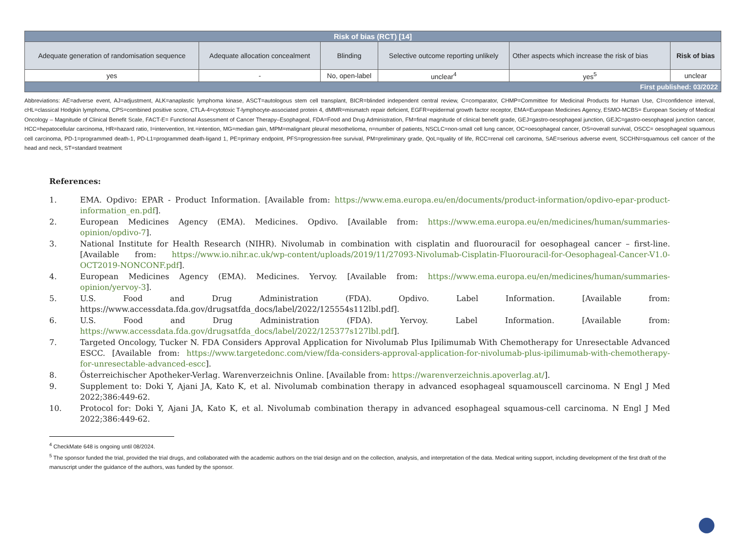| Risk of bias (RCT) [14] | | | | | |
| --- | --- | --- | --- | --- | --- |
| Adequate generation of randomisation sequence | Adequate allocation concealment | Blinding | Selective outcome reporting unlikely | Other aspects which increase the risk of bias | Risk of bias |
| yes | - | No, open-label | unclear<sup>4</sup> | yes<sup>5</sup> | unclear |
| First published: 03/2022 | | | | | |
Abbreviations: AE=adverse event, AJ=adjustment, ALK=anaplastic lymphoma kinase, ASCT=autologous stem cell transplant, BICR=blinded independent central review, C=comparator, CHMP=Committee for Medicinal Products for Human Use, CI=confidence interval, cHL=classical Hodgkin lymphoma, CPS=combined positive score, CTLA-4=cytotoxic T-lymphocyte-associated protein 4, dMMR=mismatch repair deficient, EGFR=epidermal growth factor receptor, EMA=European Medicines Agency, ESMO-MCBS= European Society of Medical Oncology – Magnitude of Clinical Benefit Scale, FACT-E= Functional Assessment of Cancer Therapy–Esophageal, FDA=Food and Drug Administration, FM=final magnitude of clinical benefit grade, GEJ=gastro-oesophageal junction, GEJC=gastro-oesophageal junction cancer, HCC=hepatocellular carcinoma, HR=hazard ratio, I=intervention, Int.=intention, MG=median gain, MPM=malignant pleural mesothelioma, n=number of patients, NSCLC=non-small cell lung cancer, OC=oesophageal cancer, OS=overall survival, OSCC= oesophageal squamous cell carcinoma, PD-1=programmed death-1, PD-L1=programmed death-ligand 1, PE=primary endpoint, PFS=progression-free survival, PM=preliminary grade, QoL=quality of life, RCC=renal cell carcinoma, SAE=serious adverse event, SCCHN=squamous cell cancer of the head and neck, ST=standard treatment
References:
1. EMA. Opdivo: EPAR - Product Information. [Available from: https://www.ema.europa.eu/en/documents/product-information/opdivo-epar-product-information_en.pdf].
2. European Medicines Agency (EMA). Medicines. Opdivo. [Available from: https://www.ema.europa.eu/en/medicines/human/summaries-opinion/opdivo-7].
3. National Institute for Health Research (NIHR). Nivolumab in combination with cisplatin and fluorouracil for oesophageal cancer – first-line. [Available from: https://www.io.nihr.ac.uk/wp-content/uploads/2019/11/27093-Nivolumab-Cisplatin-Fluorouracil-for-Oesophageal-Cancer-V1.0-OCT2019-NONCONF.pdf].
4. European Medicines Agency (EMA). Medicines. Yervoy. [Available from: https://www.ema.europa.eu/en/medicines/human/summaries-opinion/yervoy-3].
5. U.S. Food and Drug Administration (FDA). Opdivo. Label Information. [Available from: https://www.accessdata.fda.gov/drugsatfda_docs/label/2022/125554s112lbl.pdf].
6. U.S. Food and Drug Administration (FDA). Yervoy. Label Information. [Available from: https://www.accessdata.fda.gov/drugsatfda_docs/label/2022/125377s127lbl.pdf].
7. Targeted Oncology, Tucker N. FDA Considers Approval Application for Nivolumab Plus Ipilimumab With Chemotherapy for Unresectable Advanced ESCC. [Available from: https://www.targetedonc.com/view/fda-considers-approval-application-for-nivolumab-plus-ipilimumab-with-chemotherapy-for-unresectable-advanced-escc].
8. Österreichischer Apotheker-Verlag. Warenverzeichnis Online. [Available from: https://warenverzeichnis.apoverlag.at/].
9. Supplement to: Doki Y, Ajani JA, Kato K, et al. Nivolumab combination therapy in advanced esophageal squamouscell carcinoma. N Engl J Med 2022;386:449-62.
10. Protocol for: Doki Y, Ajani JA, Kato K, et al. Nivolumab combination therapy in advanced esophageal squamous-cell carcinoma. N Engl J Med 2022;386:449-62.
<sup>4</sup> CheckMate 648 is ongoing until 08/2024.
<sup>5</sup> The sponsor funded the trial, provided the trial drugs, and collaborated with the academic authors on the trial design and on the collection, analysis, and interpretation of the data. Medical writing support, including development of the first draft of the manuscript under the guidance of the authors, was funded by the sponsor.